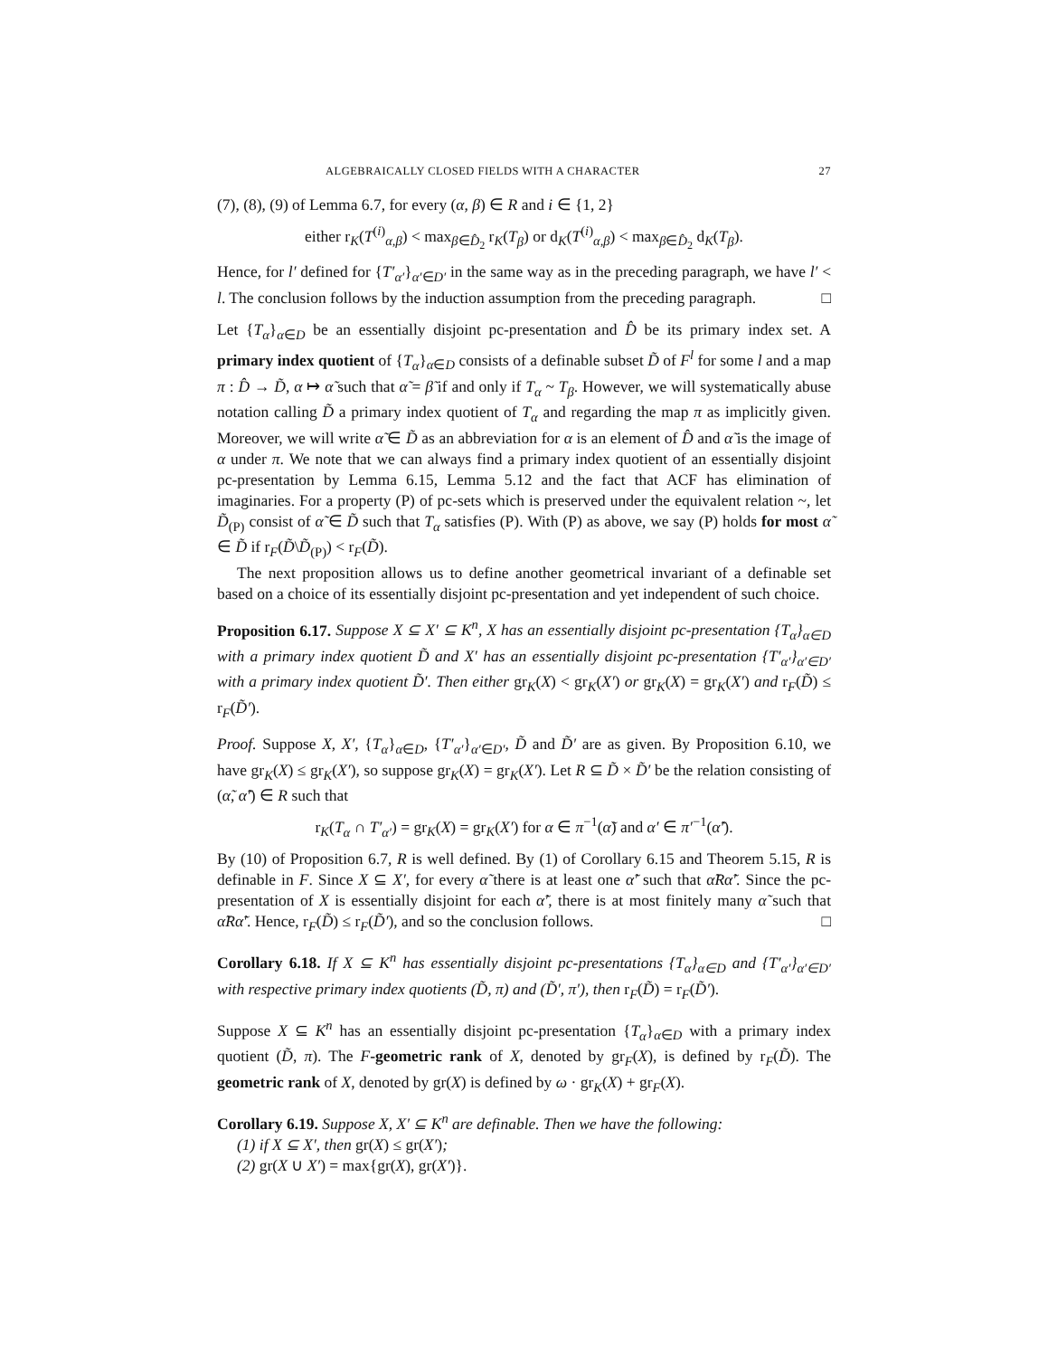ALGEBRAICALLY CLOSED FIELDS WITH A CHARACTER 27
(7), (8), (9) of Lemma 6.7, for every (α, β) ∈ R and i ∈ {1, 2}
either r<sub>K</sub>(T<sup>(i)</sup><sub>α,β</sub>) < max<sub>β∈D̂<sub>2</sub></sub> r<sub>K</sub>(T<sub>β</sub>) or d<sub>K</sub>(T<sup>(i)</sup><sub>α,β</sub>) < max<sub>β∈D̂<sub>2</sub></sub> d<sub>K</sub>(T<sub>β</sub>).
Hence, for l′ defined for {T′<sub>α′</sub>}<sub>α′∈D′</sub> in the same way as in the preceding paragraph, we have l′ < l. The conclusion follows by the induction assumption from the preceding paragraph. □
Let {T<sub>α</sub>}<sub>α∈D</sub> be an essentially disjoint pc-presentation and D̂ be its primary index set. A primary index quotient of {T<sub>α</sub>}<sub>α∈D</sub> consists of a definable subset D̃ of F<sup>l</sup> for some l and a map π : D̂ → D̃, α ↦ α̃ such that α̃ = β̃ if and only if T<sub>α</sub> ~ T<sub>β</sub>. However, we will systematically abuse notation calling D̃ a primary index quotient of T<sub>α</sub> and regarding the map π as implicitly given. Moreover, we will write α̃ ∈ D̃ as an abbreviation for α is an element of D̂ and α̃ is the image of α under π. We note that we can always find a primary index quotient of an essentially disjoint pc-presentation by Lemma 6.15, Lemma 5.12 and the fact that ACF has elimination of imaginaries. For a property (P) of pc-sets which is preserved under the equivalent relation ~, let D̃<sub>(P)</sub> consist of α̃ ∈ D̃ such that T<sub>α</sub> satisfies (P). With (P) as above, we say (P) holds for most α̃ ∈ D̃ if r<sub>F</sub>(D̃\D̃<sub>(P)</sub>) < r<sub>F</sub>(D̃).
The next proposition allows us to define another geometrical invariant of a definable set based on a choice of its essentially disjoint pc-presentation and yet independent of such choice.
Proposition 6.17. Suppose X ⊆ X′ ⊆ K<sup>n</sup>, X has an essentially disjoint pc-presentation {T<sub>α</sub>}<sub>α∈D</sub> with a primary index quotient D̃ and X′ has an essentially disjoint pc-presentation {T′<sub>α′</sub>}<sub>α′∈D′</sub> with a primary index quotient D̃′. Then either gr<sub>K</sub>(X) < gr<sub>K</sub>(X′) or gr<sub>K</sub>(X) = gr<sub>K</sub>(X′) and r<sub>F</sub>(D̃) ≤ r<sub>F</sub>(D̃′).
Proof. Suppose X, X′, {T<sub>α</sub>}<sub>α∈D</sub>, {T′<sub>α′</sub>}<sub>α′∈D′</sub>, D̃ and D̃′ are as given. By Proposition 6.10, we have gr<sub>K</sub>(X) ≤ gr<sub>K</sub>(X′), so suppose gr<sub>K</sub>(X) = gr<sub>K</sub>(X′). Let R ⊆ D̃ × D̃′ be the relation consisting of (α̃, α̃′) ∈ R such that
r<sub>K</sub>(T<sub>α</sub> ∩ T′<sub>α′</sub>) = gr<sub>K</sub>(X) = gr<sub>K</sub>(X′) for α ∈ π<sup>−1</sup>(α̃) and α′ ∈ π′<sup>−1</sup>(α̃′).
By (10) of Proposition 6.7, R is well defined. By (1) of Corollary 6.15 and Theorem 5.15, R is definable in F. Since X ⊆ X′, for every α̃ there is at least one α̃′ such that α̃Rα̃′. Since the pc-presentation of X is essentially disjoint for each α̃′, there is at most finitely many α̃ such that α̃Rα̃′. Hence, r<sub>F</sub>(D̃) ≤ r<sub>F</sub>(D̃′), and so the conclusion follows. □
Corollary 6.18. If X ⊆ K<sup>n</sup> has essentially disjoint pc-presentations {T<sub>α</sub>}<sub>α∈D</sub> and {T′<sub>α′</sub>}<sub>α′∈D′</sub> with respective primary index quotients (D̃, π) and (D̃′, π′), then r<sub>F</sub>(D̃) = r<sub>F</sub>(D̃′).
Suppose X ⊆ K<sup>n</sup> has an essentially disjoint pc-presentation {T<sub>α</sub>}<sub>α∈D</sub> with a primary index quotient (D̃, π). The F-geometric rank of X, denoted by gr<sub>F</sub>(X), is defined by r<sub>F</sub>(D̃). The geometric rank of X, denoted by gr(X) is defined by ω · gr<sub>K</sub>(X) + gr<sub>F</sub>(X).
Corollary 6.19. Suppose X, X′ ⊆ K<sup>n</sup> are definable. Then we have the following:
(1) if X ⊆ X′, then gr(X) ≤ gr(X′);
(2) gr(X ∪ X′) = max{gr(X), gr(X′)}.